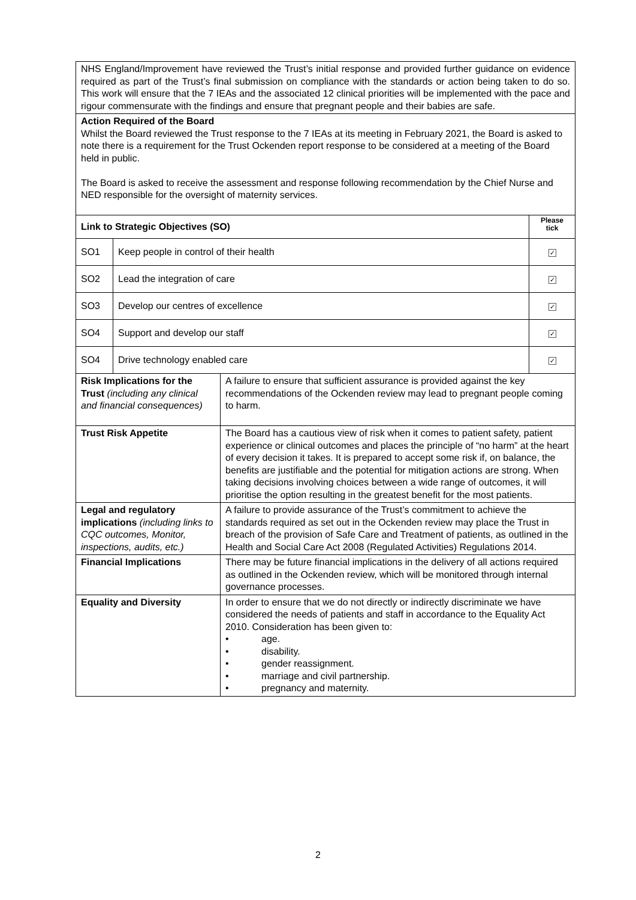| NHS England/Improvement have reviewed the Trust’s initial response and provided further guidance on evidence required as part of the Trust’s final submission on compliance with the standards or action being taken to do so. This work will ensure that the 7 IEAs and the associated 12 clinical priorities will be implemented with the pace and rigour commensurate with the findings and ensure that pregnant people and their babies are safe. | | | |
| Action Required of the Board Whilst the Board reviewed the Trust response to the 7 IEAs at its meeting in February 2021, the Board is asked to note there is a requirement for the Trust Ockenden report response to be considered at a meeting of the Board held in public. The Board is asked to receive the assessment and response following recommendation by the Chief Nurse and NED responsible for the oversight of maternity services. | | | |
| Link to Strategic Objectives (SO) | | | Please tick |
| SO1 | Keep people in control of their health | | ✓ |
| SO2 | Lead the integration of care | | ✓ |
| SO3 | Develop our centres of excellence | | ✓ |
| SO4 | Support and develop our staff | | ✓ |
| SO4 | Drive technology enabled care | | ✓ |
| Risk Implications for the Trust (including any clinical and financial consequences) | | A failure to ensure that sufficient assurance is provided against the key recommendations of the Ockenden review may lead to pregnant people coming to harm. | |
| Trust Risk Appetite | | The Board has a cautious view of risk when it comes to patient safety, patient experience or clinical outcomes and places the principle of “no harm” at the heart of every decision it takes. It is prepared to accept some risk if, on balance, the benefits are justifiable and the potential for mitigation actions are strong. When taking decisions involving choices between a wide range of outcomes, it will prioritise the option resulting in the greatest benefit for the most patients. | |
| Legal and regulatory implications (including links to CQC outcomes, Monitor, inspections, audits, etc.) | | A failure to provide assurance of the Trust’s commitment to achieve the standards required as set out in the Ockenden review may place the Trust in breach of the provision of Safe Care and Treatment of patients, as outlined in the Health and Social Care Act 2008 (Regulated Activities) Regulations 2014. | |
| Financial Implications | | There may be future financial implications in the delivery of all actions required as outlined in the Ockenden review, which will be monitored through internal governance processes. | |
| Equality and Diversity | | In order to ensure that we do not directly or indirectly discriminate we have considered the needs of patients and staff in accordance to the Equality Act 2010. Consideration has been given to: • age. • disability. • gender reassignment. • marriage and civil partnership. • pregnancy and maternity. | |
2